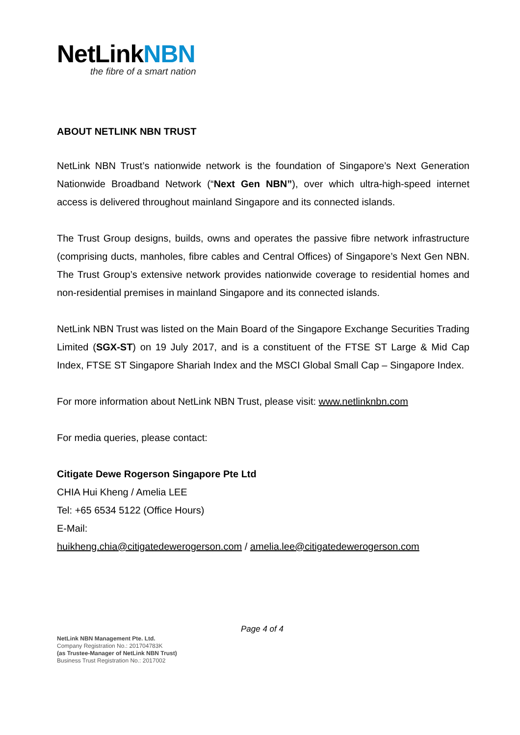NetLinkNBN
the fibre of a smart nation
ABOUT NETLINK NBN TRUST
NetLink NBN Trust’s nationwide network is the foundation of Singapore’s Next Generation Nationwide Broadband Network (“Next Gen NBN”), over which ultra-high-speed internet access is delivered throughout mainland Singapore and its connected islands.
The Trust Group designs, builds, owns and operates the passive fibre network infrastructure (comprising ducts, manholes, fibre cables and Central Offices) of Singapore’s Next Gen NBN. The Trust Group’s extensive network provides nationwide coverage to residential homes and non-residential premises in mainland Singapore and its connected islands.
NetLink NBN Trust was listed on the Main Board of the Singapore Exchange Securities Trading Limited (SGX-ST) on 19 July 2017, and is a constituent of the FTSE ST Large & Mid Cap Index, FTSE ST Singapore Shariah Index and the MSCI Global Small Cap – Singapore Index.
For more information about NetLink NBN Trust, please visit: www.netlinknbn.com
For media queries, please contact:
Citigate Dewe Rogerson Singapore Pte Ltd
CHIA Hui Kheng / Amelia LEE
Tel: +65 6534 5122 (Office Hours)
E-Mail:
huikheng.chia@citigatedewerogerson.com / amelia.lee@citigatedewerogerson.com
Page 4 of 4
NetLink NBN Management Pte. Ltd.
Company Registration No.: 201704783K
(as Trustee-Manager of NetLink NBN Trust)
Business Trust Registration No.: 2017002